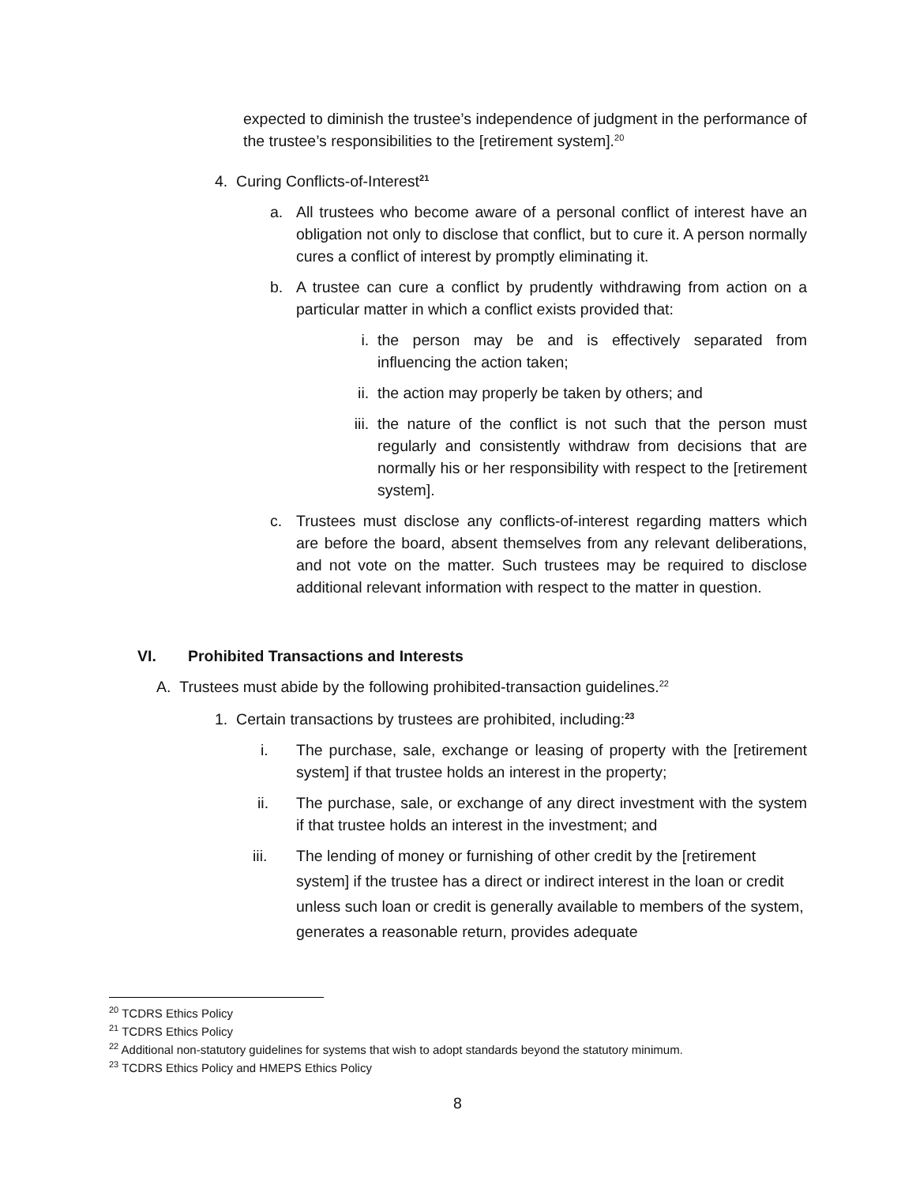expected to diminish the trustee’s independence of judgment in the performance of the trustee’s responsibilities to the [retirement system].<sup>20</sup>
4. Curing Conflicts-of-Interest<sup>21</sup>
a. All trustees who become aware of a personal conflict of interest have an obligation not only to disclose that conflict, but to cure it. A person normally cures a conflict of interest by promptly eliminating it.
b. A trustee can cure a conflict by prudently withdrawing from action on a particular matter in which a conflict exists provided that:
i. the person may be and is effectively separated from influencing the action taken;
ii. the action may properly be taken by others; and
iii.
the nature of the conflict is not such that the person must regularly and consistently withdraw from decisions that are normally his or her responsibility with respect to the [retirement system].
c. Trustees must disclose any conflicts-of-interest regarding matters which are before the board, absent themselves from any relevant deliberations, and not vote on the matter. Such trustees may be required to disclose additional relevant information with respect to the matter in question.
VI. Prohibited Transactions and Interests
A. Trustees must abide by the following prohibited-transaction guidelines.<sup>22</sup>
1. Certain transactions by trustees are prohibited, including:<sup>23</sup>
i. The purchase, sale, exchange or leasing of property with the [retirement system] if that trustee holds an interest in the property;
ii. The purchase, sale, or exchange of any direct investment with the system if that trustee holds an interest in the investment; and
iii.
The lending of money or furnishing of other credit by the [retirement system] if the trustee has a direct or indirect interest in the loan or credit unless such loan or credit is generally available to members of the system, generates a reasonable return, provides adequate
<sup>20</sup> TCDRS Ethics Policy
<sup>21</sup> TCDRS Ethics Policy
<sup>22</sup> Additional non-statutory guidelines for systems that wish to adopt standards beyond the statutory minimum.
<sup>23</sup> TCDRS Ethics Policy and HMEPS Ethics Policy
8